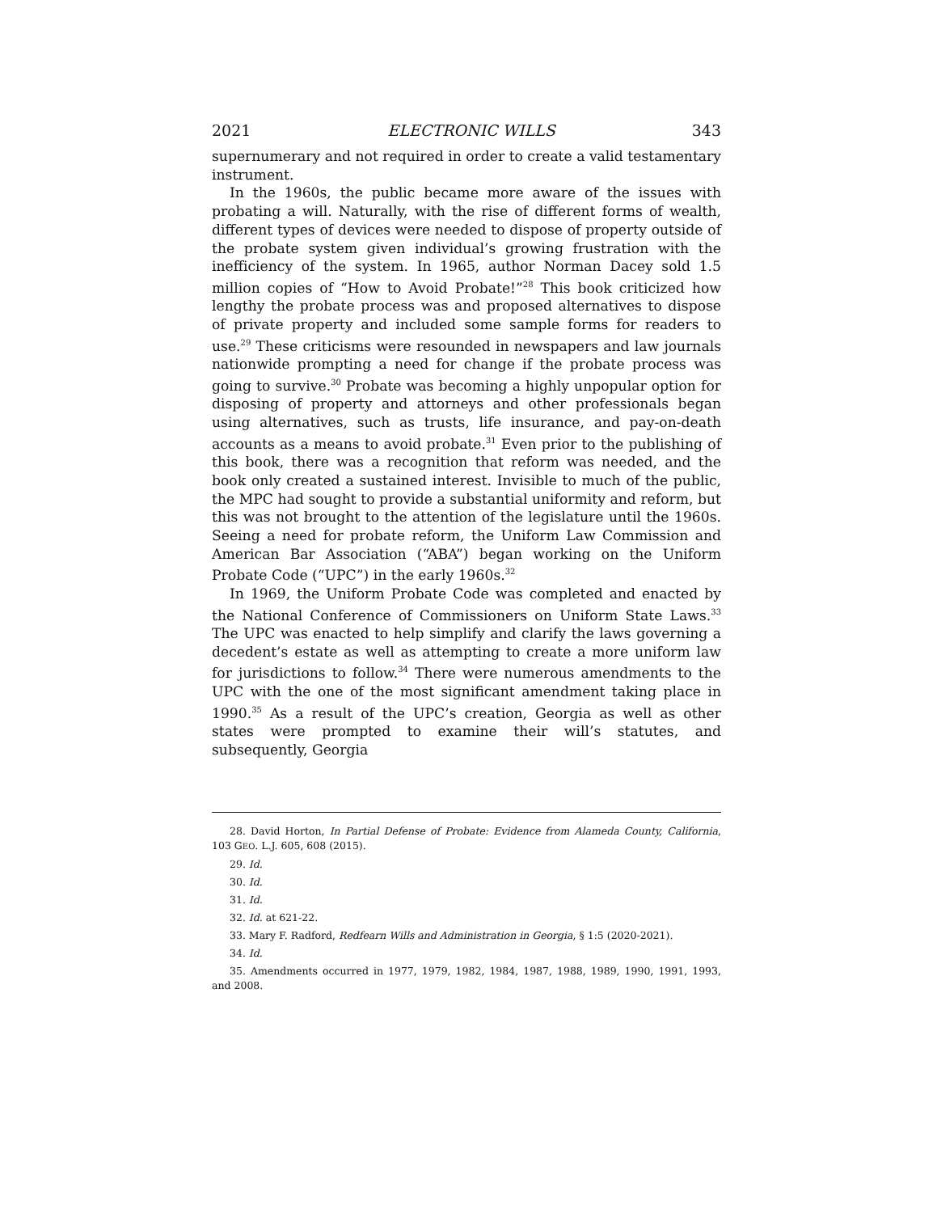2021 ELECTRONIC WILLS 343
supernumerary and not required in order to create a valid testamentary instrument.
In the 1960s, the public became more aware of the issues with probating a will. Naturally, with the rise of different forms of wealth, different types of devices were needed to dispose of property outside of the probate system given individual’s growing frustration with the inefficiency of the system. In 1965, author Norman Dacey sold 1.5 million copies of “How to Avoid Probate!”<sup>28</sup> This book criticized how lengthy the probate process was and proposed alternatives to dispose of private property and included some sample forms for readers to use.<sup>29</sup> These criticisms were resounded in newspapers and law journals nationwide prompting a need for change if the probate process was going to survive.<sup>30</sup> Probate was becoming a highly unpopular option for disposing of property and attorneys and other professionals began using alternatives, such as trusts, life insurance, and pay-on-death accounts as a means to avoid probate.<sup>31</sup> Even prior to the publishing of this book, there was a recognition that reform was needed, and the book only created a sustained interest. Invisible to much of the public, the MPC had sought to provide a substantial uniformity and reform, but this was not brought to the attention of the legislature until the 1960s. Seeing a need for probate reform, the Uniform Law Commission and American Bar Association (“ABA”) began working on the Uniform Probate Code (“UPC”) in the early 1960s.<sup>32</sup>
In 1969, the Uniform Probate Code was completed and enacted by the National Conference of Commissioners on Uniform State Laws.<sup>33</sup> The UPC was enacted to help simplify and clarify the laws governing a decedent’s estate as well as attempting to create a more uniform law for jurisdictions to follow.<sup>34</sup> There were numerous amendments to the UPC with the one of the most significant amendment taking place in 1990.<sup>35</sup> As a result of the UPC’s creation, Georgia as well as other states were prompted to examine their will’s statutes, and subsequently, Georgia
28. David Horton, In Partial Defense of Probate: Evidence from Alameda County, California, 103 GEO. L.J. 605, 608 (2015).
29. Id.
30. Id.
31. Id.
32. Id. at 621-22.
33. Mary F. Radford, Redfearn Wills and Administration in Georgia, § 1:5 (2020-2021).
34. Id.
35. Amendments occurred in 1977, 1979, 1982, 1984, 1987, 1988, 1989, 1990, 1991, 1993, and 2008.